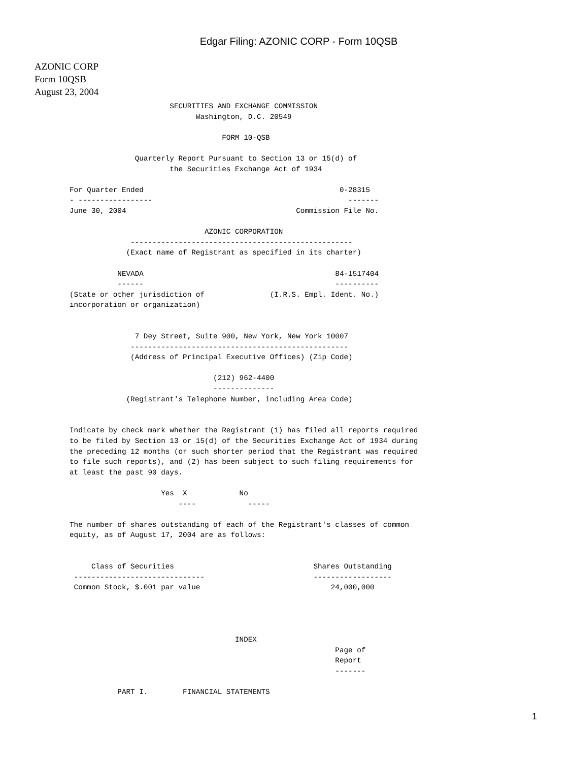Edgar Filing: AZONIC CORP - Form 10QSB
AZONIC CORP
Form 10QSB
August 23, 2004
                       SECURITIES AND EXCHANGE COMMISSION
                             Washington, D.C. 20549

                                   FORM 10-QSB

               Quarterly Report Pursuant to Section 13 or 15(d) of
                       the Securities Exchange Act of 1934

For Quarter Ended                                             0-28315
- -----------------                                             -------
June 30, 2004                                       Commission File No.

                               AZONIC CORPORATION
              ---------------------------------------------------
             (Exact name of Registrant as specified in its charter)

           NEVADA                                            84-1517404
           ------                                            ----------
(State or other jurisdiction of               (I.R.S. Empl. Ident. No.)
incorporation or organization)


               7 Dey Street, Suite 900, New York, New York 10007
              --------------------------------------------------
              (Address of Principal Executive Offices) (Zip Code)

                                 (212) 962-4400
                                 --------------
             (Registrant's Telephone Number, including Area Code)


Indicate by check mark whether the Registrant (1) has filed all reports required
to be filed by Section 13 or 15(d) of the Securities Exchange Act of 1934 during
the preceding 12 months (or such shorter period that the Registrant was required
to file such reports), and (2) has been subject to such filing requirements for
at least the past 90 days.

                     Yes  X            No
                         ----            -----

The number of shares outstanding of each of the Registrant's classes of common
equity, as of August 17, 2004 are as follows:


     Class of Securities                                Shares Outstanding
 ------------------------------                         ------------------
 Common Stock, $.001 par value                              24,000,000




                                      INDEX
                                                             Page of
                                                             Report
                                                             -------

           PART I.        FINANCIAL STATEMENTS
1